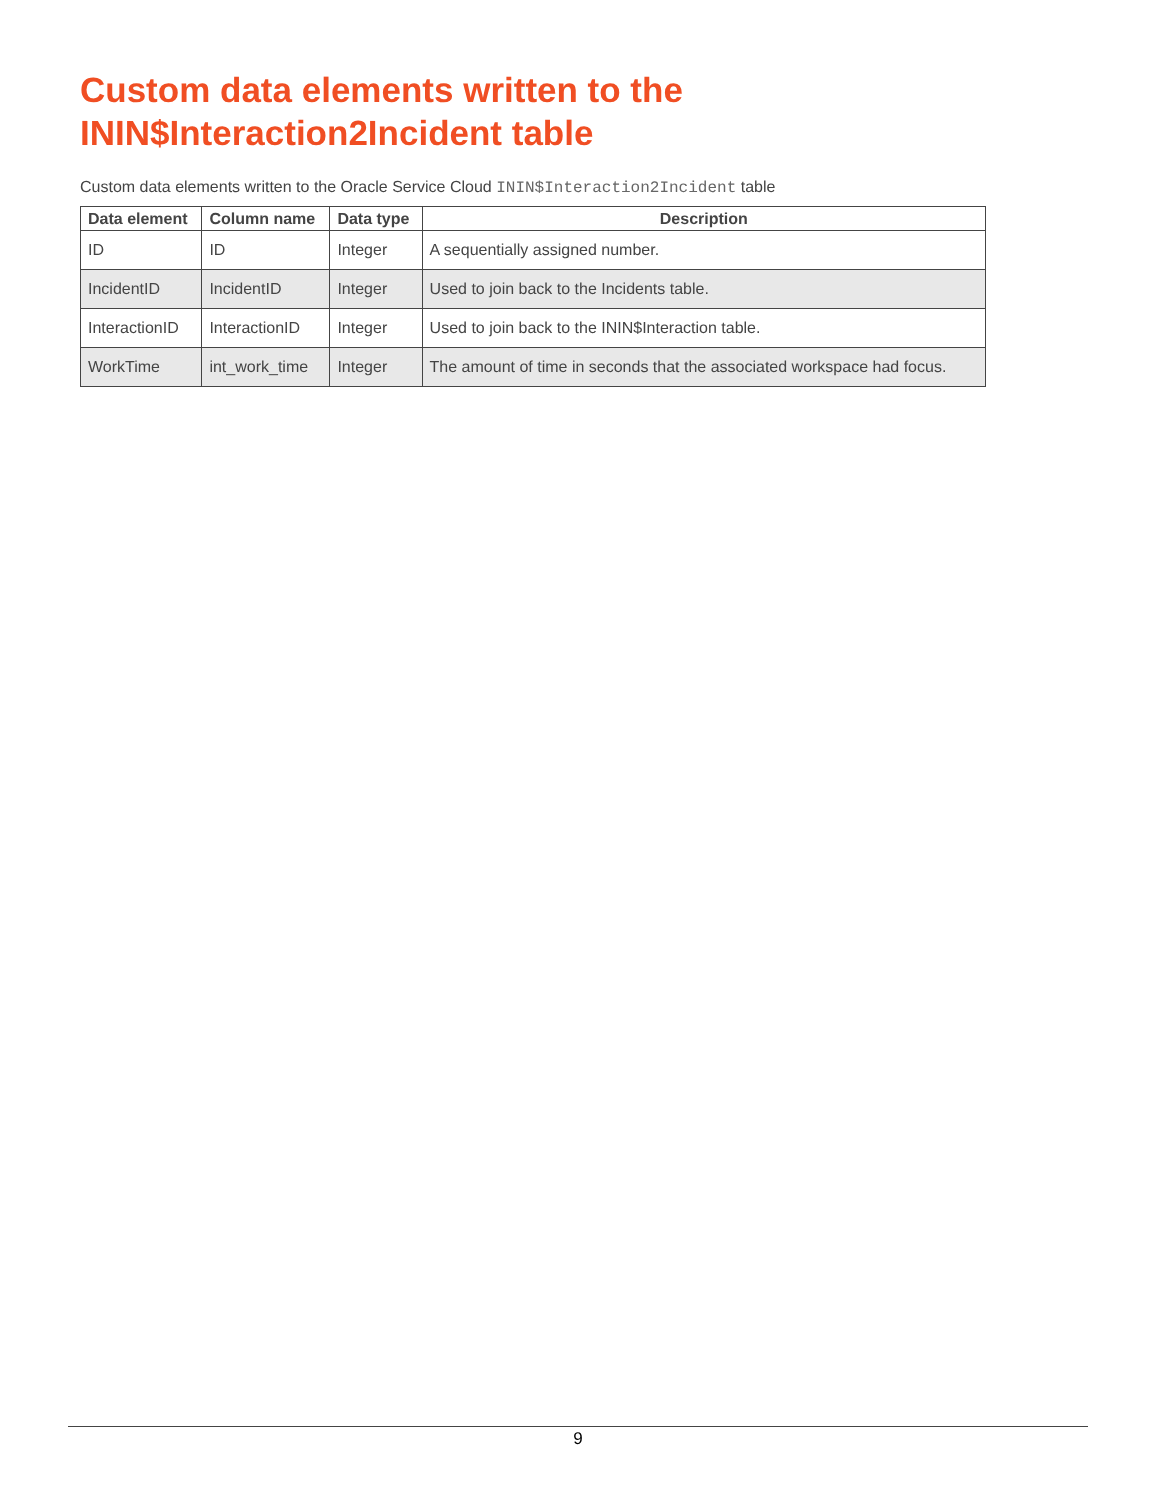Custom data elements written to the
ININ$Interaction2Incident table
Custom data elements written to the Oracle Service Cloud ININ$Interaction2Incident table
| Data element | Column name | Data type | Description |
| --- | --- | --- | --- |
| ID | ID | Integer | A sequentially assigned number. |
| IncidentID | IncidentID | Integer | Used to join back to the Incidents table. |
| InteractionID | InteractionID | Integer | Used to join back to the ININ$Interaction table. |
| WorkTime | int_work_time | Integer | The amount of time in seconds that the associated workspace had focus. |
9